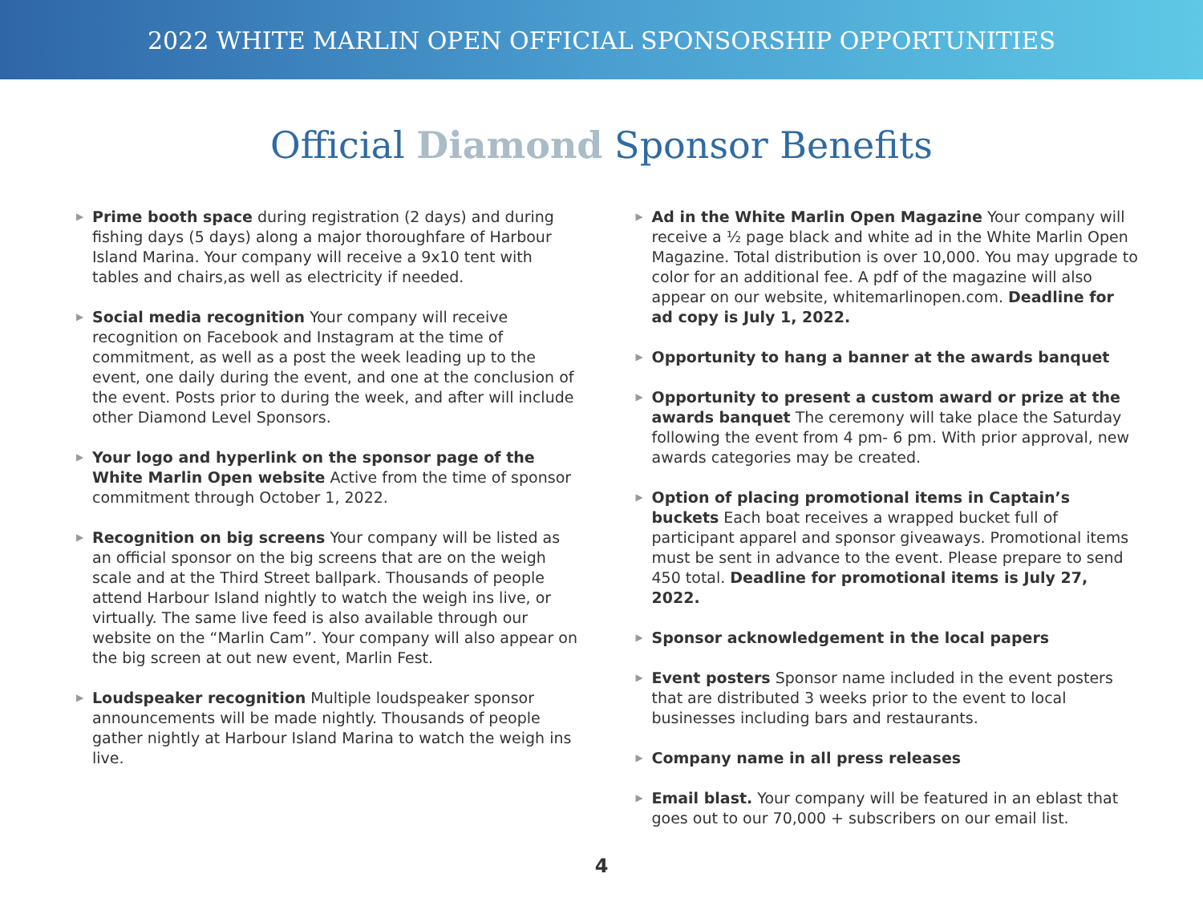2022 WHITE MARLIN OPEN OFFICIAL SPONSORSHIP OPPORTUNITIES
Official Diamond Sponsor Benefits
▶
Prime booth space during registration (2 days) and during fishing days (5 days) along a major thoroughfare of Harbour Island Marina. Your company will receive a 9x10 tent with tables and chairs,as well as electricity if needed.
▶
Social media recognition Your company will receive recognition on Facebook and Instagram at the time of commitment, as well as a post the week leading up to the event, one daily during the event, and one at the conclusion of the event. Posts prior to during the week, and after will include other Diamond Level Sponsors.
▶
Your logo and hyperlink on the sponsor page of the White Marlin Open website Active from the time of sponsor commitment through October 1, 2022.
▶
Recognition on big screens Your company will be listed as an official sponsor on the big screens that are on the weigh scale and at the Third Street ballpark. Thousands of people attend Harbour Island nightly to watch the weigh ins live, or virtually. The same live feed is also available through our website on the “Marlin Cam”. Your company will also appear on the big screen at out new event, Marlin Fest.
▶
Loudspeaker recognition Multiple loudspeaker sponsor announcements will be made nightly. Thousands of people gather nightly at Harbour Island Marina to watch the weigh ins live.
▶
Ad in the White Marlin Open Magazine Your company will receive a ½ page black and white ad in the White Marlin Open Magazine. Total distribution is over 10,000. You may upgrade to color for an additional fee. A pdf of the magazine will also appear on our website, whitemarlinopen.com. Deadline for ad copy is July 1, 2022.
▶
Opportunity to hang a banner at the awards banquet
▶
Opportunity to present a custom award or prize at the awards banquet The ceremony will take place the Saturday following the event from 4 pm- 6 pm. With prior approval, new awards categories may be created.
▶
Option of placing promotional items in Captain’s buckets Each boat receives a wrapped bucket full of participant apparel and sponsor giveaways. Promotional items must be sent in advance to the event. Please prepare to send 450 total. Deadline for promotional items is July 27, 2022.
▶
Sponsor acknowledgement in the local papers
▶
Event posters Sponsor name included in the event posters that are distributed 3 weeks prior to the event to local businesses including bars and restaurants.
▶
Company name in all press releases
▶
Email blast. Your company will be featured in an eblast that goes out to our 70,000 + subscribers on our email list.
4